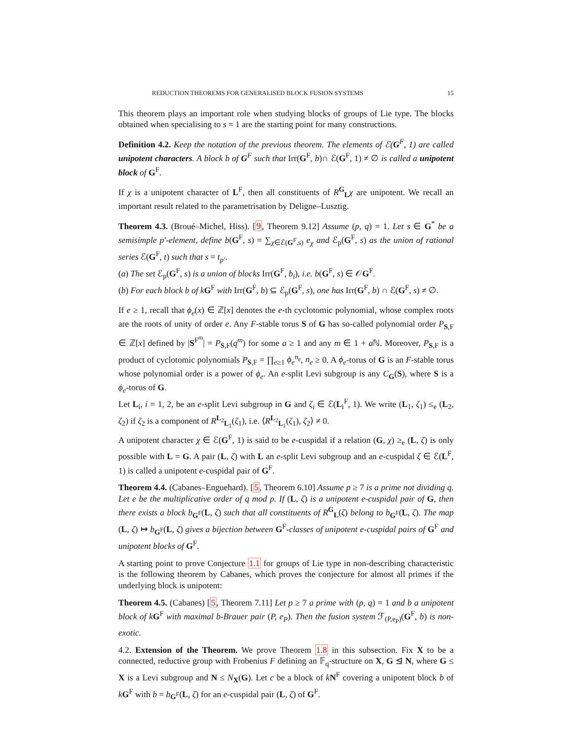REDUCTION THEOREMS FOR GENERALISED BLOCK FUSION SYSTEMS 15
This theorem plays an important role when studying blocks of groups of Lie type. The blocks obtained when specialising to s = 1 are the starting point for many constructions.
Definition 4.2. Keep the notation of the previous theorem. The elements of ℰ(G<sup>F</sup>, 1) are called unipotent characters. A block b of G<sup>F</sup> such that Irr(G<sup>F</sup>, b)∩ ℰ(G<sup>F</sup>, 1) ≠ ∅ is called a unipotent block of G<sup>F</sup>.
If χ is a unipotent character of L<sup>F</sup>, then all constituents of R<sup>G</sup><sub>L</sub>χ are unipotent. We recall an important result related to the parametrisation by Deligne–Lusztig.
Theorem 4.3. (Broué–Michel, Hiss). [9, Theorem 9.12] Assume (p, q) = 1. Let s ∈ G<sup>*</sup> be a semisimple p′-element, define b(G<sup>F</sup>, s) = ∑<sub>χ∈ℰ(G<sup>F</sup>,s)</sub> e<sub>χ</sub> and ℰ<sub>p</sub>(G<sup>F</sup>, s) as the union of rational series ℰ(G<sup>F</sup>, t) such that s = t<sub>p′</sub>.
(a) The set ℰ<sub>p</sub>(G<sup>F</sup>, s) is a union of blocks Irr(G<sup>F</sup>, b<sub>i</sub>), i.e. b(G<sup>F</sup>, s) ∈ 𝒪G<sup>F</sup>.
(b) For each block b of k G<sup>F</sup> with Irr(G<sup>F</sup>, b) ⊆ ℰ<sub>p</sub>(G<sup>F</sup>, s), one has Irr(G<sup>F</sup>, b) ∩ ℰ(G<sup>F</sup>, s) ≠ ∅.
If e ≥ 1, recall that ϕ<sub>e</sub>(x) ∈ ℤ[x] denotes the e-th cyclotomic polynomial, whose complex roots are the roots of unity of order e. Any F-stable torus S of G has so-called polynomial order P<sub>S,F</sub> ∈ ℤ[x] defined by |S<sup>F<sup>m</sup></sup>| = P<sub>S,F</sub>(q<sup>m</sup>) for some a ≥ 1 and any m ∈ 1 + a ℕ. Moreover, P<sub>S,F</sub> is a product of cyclotomic polynomials P<sub>S,F</sub> = ∏<sub>e≥1</sub> ϕ<sub>e</sub><sup>n<sub>e</sub></sup>, n<sub>e</sub> ≥ 0. A ϕ<sub>e</sub>-torus of G is an F-stable torus whose polynomial order is a power of ϕ<sub>e</sub>. An e-split Levi subgroup is any C<sub>G</sub>(S), where S is a ϕ<sub>e</sub>-torus of G.
Let L<sub>i</sub>, i = 1, 2, be an e-split Levi subgroup in G and ζ<sub>i</sub> ∈ ℰ(L<sub>i</sub><sup>F</sup>, 1). We write (L<sub>1</sub>, ζ<sub>1</sub>) ≤<sub>e</sub> (L<sub>2</sub>, ζ<sub>2</sub>) if ζ<sub>2</sub> is a component of R<sup>L<sub>2</sub></sup><sub>L<sub>1</sub></sub>(ζ<sub>1</sub>), i.e. ⟨R<sup>L<sub>2</sub></sup><sub>L<sub>1</sub></sub>(ζ<sub>1</sub>), ζ<sub>2</sub>⟩ ≠ 0.
A unipotent character χ ∈ ℰ(G<sup>F</sup>, 1) is said to be e-cuspidal if a relation (G, χ) ≥<sub>e</sub> (L, ζ) is only possible with L = G. A pair (L, ζ) with L an e-split Levi subgroup and an e-cuspidal ζ ∈ ℰ(L<sup>F</sup>, 1) is called a unipotent e-cuspidal pair of G<sup>F</sup>.
Theorem 4.4. (Cabanes–Enguehard). [5, Theorem 6.10] Assume p ≥ 7 is a prime not dividing q. Let e be the multiplicative order of q mod p. If (L, ζ) is a unipotent e-cuspidal pair of G, then there exists a block b<sub>G<sup>F</sup></sub>(L, ζ) such that all constituents of R<sup>G</sup><sub>L</sub>(ζ) belong to b<sub>G<sup>F</sup></sub>(L, ζ). The map (L, ζ) ↦ b<sub>G<sup>F</sup></sub>(L, ζ) gives a bijection between G<sup>F</sup>-classes of unipotent e-cuspidal pairs of G<sup>F</sup> and unipotent blocks of G<sup>F</sup>.
A starting point to prove Conjecture 1.1 for groups of Lie type in non-describing characteristic is the following theorem by Cabanes, which proves the conjecture for almost all primes if the underlying block is unipotent:
Theorem 4.5. (Cabanes) [5, Theorem 7.11] Let p ≥ 7 a prime with (p, q) = 1 and b a unipotent block of k G<sup>F</sup> with maximal b-Brauer pair (P, e<sub>P</sub>). Then the fusion system ℱ<sub>(P,e<sub>P</sub>)</sub>(G<sup>F</sup>, b) is non-exotic.
4.2. Extension of the Theorem. We prove Theorem 1.8 in this subsection. Fix X to be a connected, reductive group with Frobenius F defining an 𝔽<sub>q</sub>-structure on X, G ⊴ N, where G ≤ X is a Levi subgroup and N ≤ N<sub>X</sub>(G). Let c be a block of kN<sup>F</sup> covering a unipotent block b of kG<sup>F</sup> with b = b<sub>G<sup>F</sup></sub>(L, ζ) for an e-cuspidal pair (L, ζ) of G<sup>F</sup>.